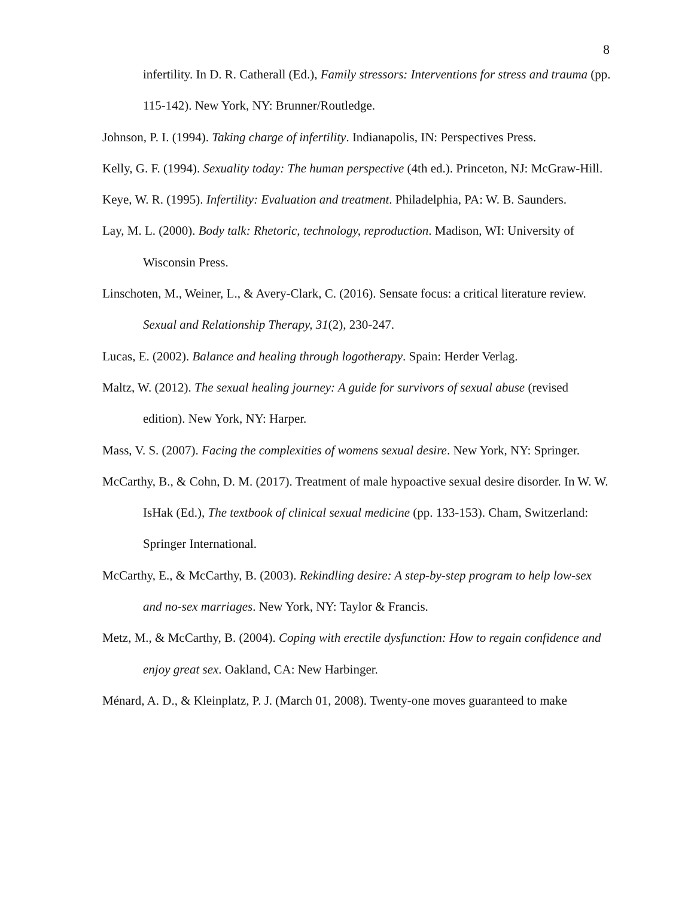8
infertility. In D. R. Catherall (Ed.), Family stressors: Interventions for stress and trauma (pp. 115-142). New York, NY: Brunner/Routledge.
Johnson, P. I. (1994). Taking charge of infertility. Indianapolis, IN: Perspectives Press.
Kelly, G. F. (1994). Sexuality today: The human perspective (4th ed.). Princeton, NJ: McGraw-Hill.
Keye, W. R. (1995). Infertility: Evaluation and treatment. Philadelphia, PA: W. B. Saunders.
Lay, M. L. (2000). Body talk: Rhetoric, technology, reproduction. Madison, WI: University of Wisconsin Press.
Linschoten, M., Weiner, L., & Avery-Clark, C. (2016). Sensate focus: a critical literature review. Sexual and Relationship Therapy, 31(2), 230-247.
Lucas, E. (2002). Balance and healing through logotherapy. Spain: Herder Verlag.
Maltz, W. (2012). The sexual healing journey: A guide for survivors of sexual abuse (revised edition). New York, NY: Harper.
Mass, V. S. (2007). Facing the complexities of womens sexual desire. New York, NY: Springer.
McCarthy, B., & Cohn, D. M. (2017). Treatment of male hypoactive sexual desire disorder. In W. W. IsHak (Ed.), The textbook of clinical sexual medicine (pp. 133-153). Cham, Switzerland: Springer International.
McCarthy, E., & McCarthy, B. (2003). Rekindling desire: A step-by-step program to help low-sex and no-sex marriages. New York, NY: Taylor & Francis.
Metz, M., & McCarthy, B. (2004). Coping with erectile dysfunction: How to regain confidence and enjoy great sex. Oakland, CA: New Harbinger.
Ménard, A. D., & Kleinplatz, P. J. (March 01, 2008). Twenty-one moves guaranteed to make